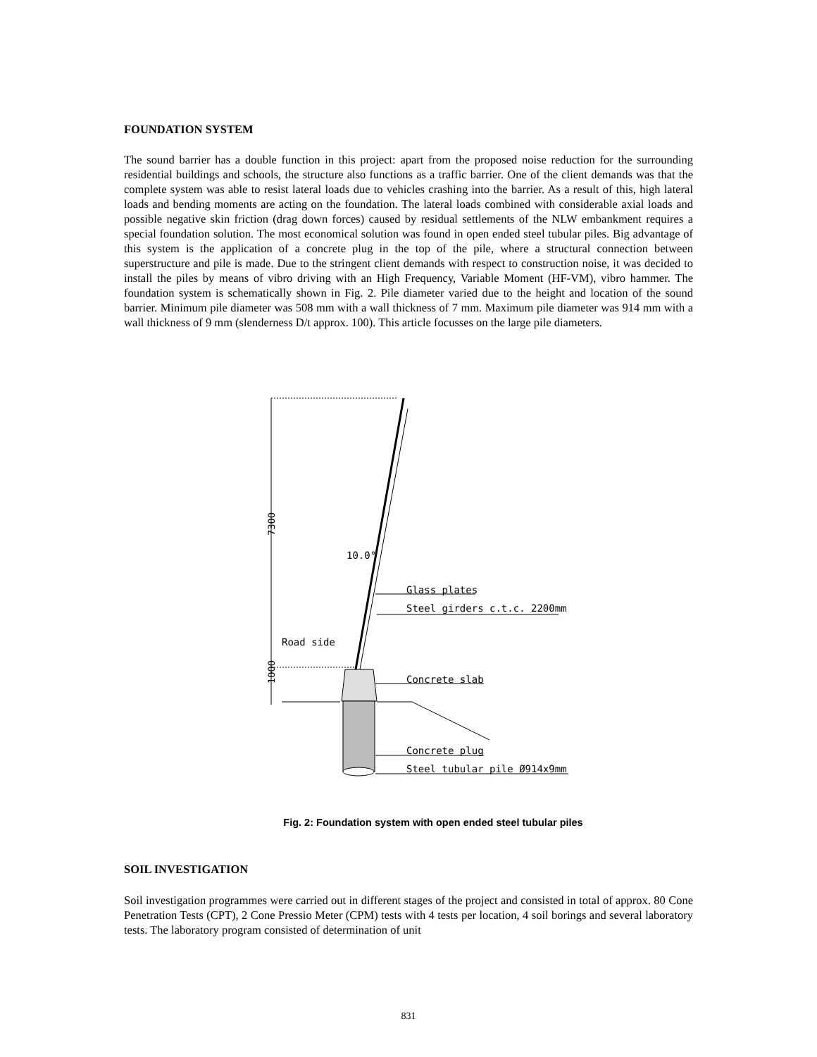FOUNDATION SYSTEM
The sound barrier has a double function in this project: apart from the proposed noise reduction for the surrounding residential buildings and schools, the structure also functions as a traffic barrier. One of the client demands was that the complete system was able to resist lateral loads due to vehicles crashing into the barrier. As a result of this, high lateral loads and bending moments are acting on the foundation. The lateral loads combined with considerable axial loads and possible negative skin friction (drag down forces) caused by residual settlements of the NLW embankment requires a special foundation solution. The most economical solution was found in open ended steel tubular piles. Big advantage of this system is the application of a concrete plug in the top of the pile, where a structural connection between superstructure and pile is made. Due to the stringent client demands with respect to construction noise, it was decided to install the piles by means of vibro driving with an High Frequency, Variable Moment (HF-VM), vibro hammer. The foundation system is schematically shown in Fig. 2. Pile diameter varied due to the height and location of the sound barrier. Minimum pile diameter was 508 mm with a wall thickness of 7 mm. Maximum pile diameter was 914 mm with a wall thickness of 9 mm (slenderness D/t approx. 100). This article focusses on the large pile diameters.
7300
1000
10.0°
Glass plates
Steel girders c.t.c. 2200mm
Road side
Concrete slab
Concrete plug
Steel tubular pile Ø914x9mm
Fig. 2: Foundation system with open ended steel tubular piles
SOIL INVESTIGATION
Soil investigation programmes were carried out in different stages of the project and consisted in total of approx. 80 Cone Penetration Tests (CPT), 2 Cone Pressio Meter (CPM) tests with 4 tests per location, 4 soil borings and several laboratory tests. The laboratory program consisted of determination of unit
831